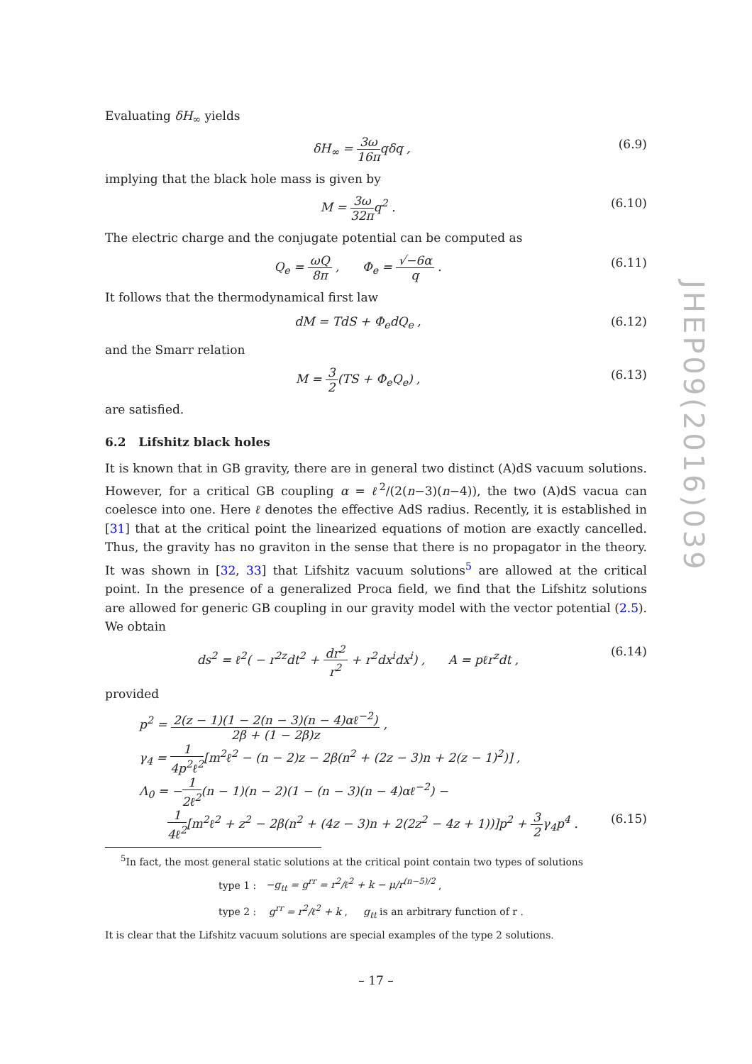Evaluating δH<sub>∞</sub> yields
δH<sub>∞</sub> = 3ω 16πqδq , (6.9)
implying that the black hole mass is given by
M = 3ω 32πq<sup>2</sup> . (6.10)
The electric charge and the conjugate potential can be computed as
Q<sub>e</sub> = ωQ 8π , Φ<sub>e</sub> = √−6α q . (6.11)
It follows that the thermodynamical first law
dM = TdS + Φ<sub>e</sub>dQ<sub>e</sub> , (6.12)
and the Smarr relation
M = 3 2(TS + Φ<sub>e</sub>Q<sub>e</sub>) , (6.13)
are satisfied.
6.2 Lifshitz black holes
It is known that in GB gravity, there are in general two distinct (A)dS vacuum solutions. However, for a critical GB coupling α = ℓ<sup>2</sup>/(2(n−3)(n−4)), the two (A)dS vacua can coelesce into one. Here ℓ denotes the effective AdS radius. Recently, it is established in [31] that at the critical point the linearized equations of motion are exactly cancelled. Thus, the gravity has no graviton in the sense that there is no propagator in the theory. It was shown in [32, 33] that Lifshitz vacuum solutions<sup>5</sup> are allowed at the critical point. In the presence of a generalized Proca field, we find that the Lifshitz solutions are allowed for generic GB coupling in our gravity model with the vector potential (2.5). We obtain
ds<sup>2</sup> = ℓ<sup>2</sup>( − r<sup>2z</sup>dt<sup>2</sup> + dr<sup>2</sup> r<sup>2</sup> + r<sup>2</sup>dx<sup>i</sup>dx<sup>i</sup>) , A = pℓr<sup>z</sup>dt , (6.14)
provided
p<sup>2</sup> = 2(z − 1)(1 − 2(n − 3)(n − 4)αℓ<sup>−2</sup>) 2β + (1 − 2β)z ,
γ<sub>4</sub> = 1 4p<sup>2</sup>ℓ<sup>2</sup>[m<sup>2</sup>ℓ<sup>2</sup> − (n − 2)z − 2β(n<sup>2</sup> + (2z − 3)n + 2(z − 1)<sup>2</sup>)] ,
Λ<sub>0</sub> = −1 2ℓ<sup>2</sup>(n − 1)(n − 2)(1 − (n − 3)(n − 4)αℓ<sup>−2</sup>) −
1 4ℓ<sup>2</sup>[m<sup>2</sup>ℓ<sup>2</sup> + z<sup>2</sup> − 2β(n<sup>2</sup> + (4z − 3)n + 2(2z<sup>2</sup> − 4z + 1))]p<sup>2</sup> + 3 2γ<sub>4</sub>p<sup>4</sup> . (6.15)
<sup>5</sup> In fact, the most general static solutions at the critical point contain two types of solutions
type 1 : −g<sub>tt</sub> = g<sup>rr</sup> = r<sup>2</sup>/ℓ<sup>2</sup> + k − μ/r<sup>(n−5)/2</sup> ,
type 2 : g<sup>rr</sup> = r<sup>2</sup>/ℓ<sup>2</sup> + k , g<sub>tt</sub> is an arbitrary function of r .
It is clear that the Lifshitz vacuum solutions are special examples of the type 2 solutions.
JHEP09(2016)039
– 17 –